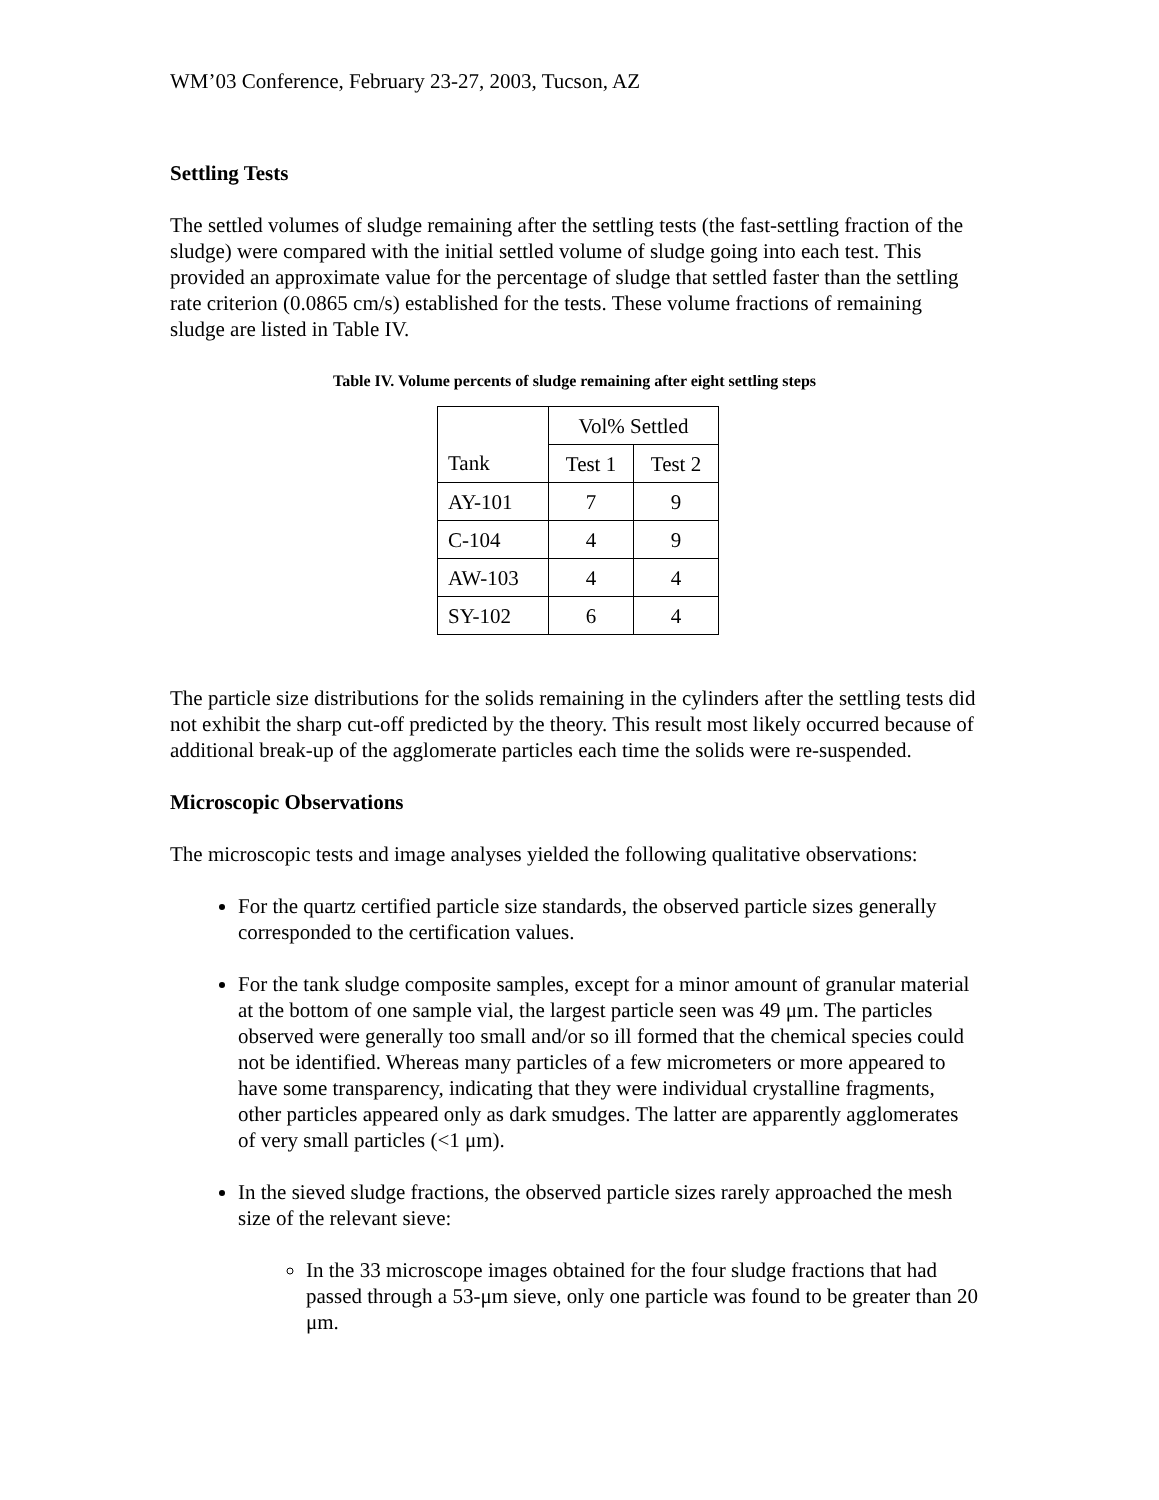WM’03 Conference, February 23-27, 2003, Tucson, AZ
Settling Tests
The settled volumes of sludge remaining after the settling tests (the fast-settling fraction of the sludge) were compared with the initial settled volume of sludge going into each test. This provided an approximate value for the percentage of sludge that settled faster than the settling rate criterion (0.0865 cm/s) established for the tests. These volume fractions of remaining sludge are listed in Table IV.
Table IV. Volume percents of sludge remaining after eight settling steps
| Tank | Vol% Settled | |
| --- | --- | --- |
| | Test 1 | Test 2 |
| AY-101 | 7 | 9 |
| C-104 | 4 | 9 |
| AW-103 | 4 | 4 |
| SY-102 | 6 | 4 |
The particle size distributions for the solids remaining in the cylinders after the settling tests did not exhibit the sharp cut-off predicted by the theory. This result most likely occurred because of additional break-up of the agglomerate particles each time the solids were re-suspended.
Microscopic Observations
The microscopic tests and image analyses yielded the following qualitative observations:
For the quartz certified particle size standards, the observed particle sizes generally corresponded to the certification values.
For the tank sludge composite samples, except for a minor amount of granular material at the bottom of one sample vial, the largest particle seen was 49 μm. The particles observed were generally too small and/or so ill formed that the chemical species could not be identified. Whereas many particles of a few micrometers or more appeared to have some transparency, indicating that they were individual crystalline fragments, other particles appeared only as dark smudges. The latter are apparently agglomerates of very small particles (<1 μm).
In the sieved sludge fractions, the observed particle sizes rarely approached the mesh size of the relevant sieve:
In the 33 microscope images obtained for the four sludge fractions that had passed through a 53-μm sieve, only one particle was found to be greater than 20 μm.